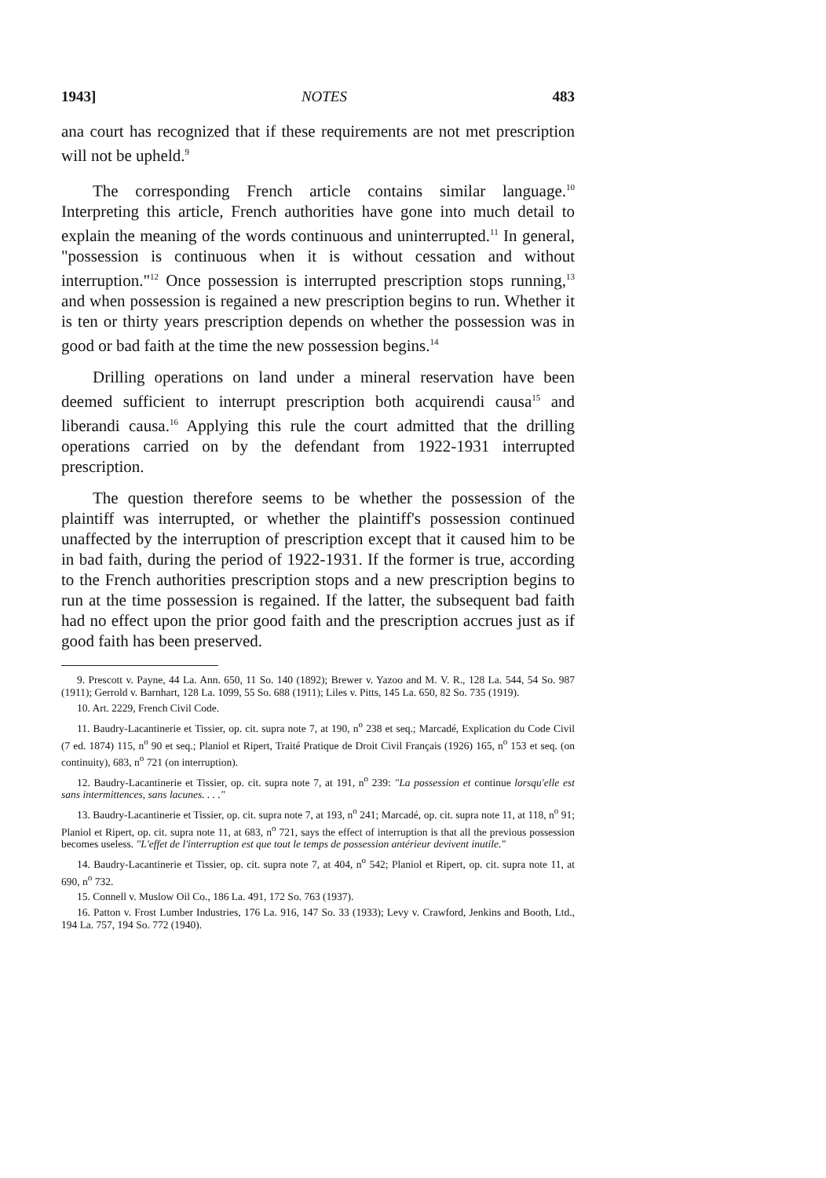1943] NOTES 483
ana court has recognized that if these requirements are not met prescription will not be upheld.<sup>9</sup>
The corresponding French article contains similar language.<sup>10</sup> Interpreting this article, French authorities have gone into much detail to explain the meaning of the words continuous and uninterrupted.<sup>11</sup> In general, "possession is continuous when it is without cessation and without interruption."<sup>12</sup> Once possession is interrupted prescription stops running,<sup>13</sup> and when possession is regained a new prescription begins to run. Whether it is ten or thirty years prescription depends on whether the possession was in good or bad faith at the time the new possession begins.<sup>14</sup>
Drilling operations on land under a mineral reservation have been deemed sufficient to interrupt prescription both acquirendi causa<sup>15</sup> and liberandi causa.<sup>16</sup> Applying this rule the court admitted that the drilling operations carried on by the defendant from 1922-1931 interrupted prescription.
The question therefore seems to be whether the possession of the plaintiff was interrupted, or whether the plaintiff's possession continued unaffected by the interruption of prescription except that it caused him to be in bad faith, during the period of 1922-1931. If the former is true, according to the French authorities prescription stops and a new prescription begins to run at the time possession is regained. If the latter, the subsequent bad faith had no effect upon the prior good faith and the prescription accrues just as if good faith has been preserved.
9. Prescott v. Payne, 44 La. Ann. 650, 11 So. 140 (1892); Brewer v. Yazoo and M. V. R., 128 La. 544, 54 So. 987 (1911); Gerrold v. Barnhart, 128 La. 1099, 55 So. 688 (1911); Liles v. Pitts, 145 La. 650, 82 So. 735 (1919).
10. Art. 2229, French Civil Code.
11. Baudry-Lacantinerie et Tissier, op. cit. supra note 7, at 190, n<sup>o</sup> 238 et seq.; Marcadé, Explication du Code Civil (7 ed. 1874) 115, n<sup>o</sup> 90 et seq.; Planiol et Ripert, Traité Pratique de Droit Civil Français (1926) 165, n<sup>o</sup> 153 et seq. (on continuity), 683, n<sup>o</sup> 721 (on interruption).
12. Baudry-Lacantinerie et Tissier, op. cit. supra note 7, at 191, n<sup>o</sup> 239: "La possession et continue lorsqu'elle est sans intermittences, sans lacunes. . . ."
13. Baudry-Lacantinerie et Tissier, op. cit. supra note 7, at 193, n<sup>o</sup> 241; Marcadé, op. cit. supra note 11, at 118, n<sup>o</sup> 91; Planiol et Ripert, op. cit. supra note 11, at 683, n<sup>o</sup> 721, says the effect of interruption is that all the previous possession becomes useless. "L'effet de l'interruption est que tout le temps de possession antérieur devivent inutile."
14. Baudry-Lacantinerie et Tissier, op. cit. supra note 7, at 404, n<sup>o</sup> 542; Planiol et Ripert, op. cit. supra note 11, at 690, n<sup>o</sup> 732.
15. Connell v. Muslow Oil Co., 186 La. 491, 172 So. 763 (1937).
16. Patton v. Frost Lumber Industries, 176 La. 916, 147 So. 33 (1933); Levy v. Crawford, Jenkins and Booth, Ltd., 194 La. 757, 194 So. 772 (1940).